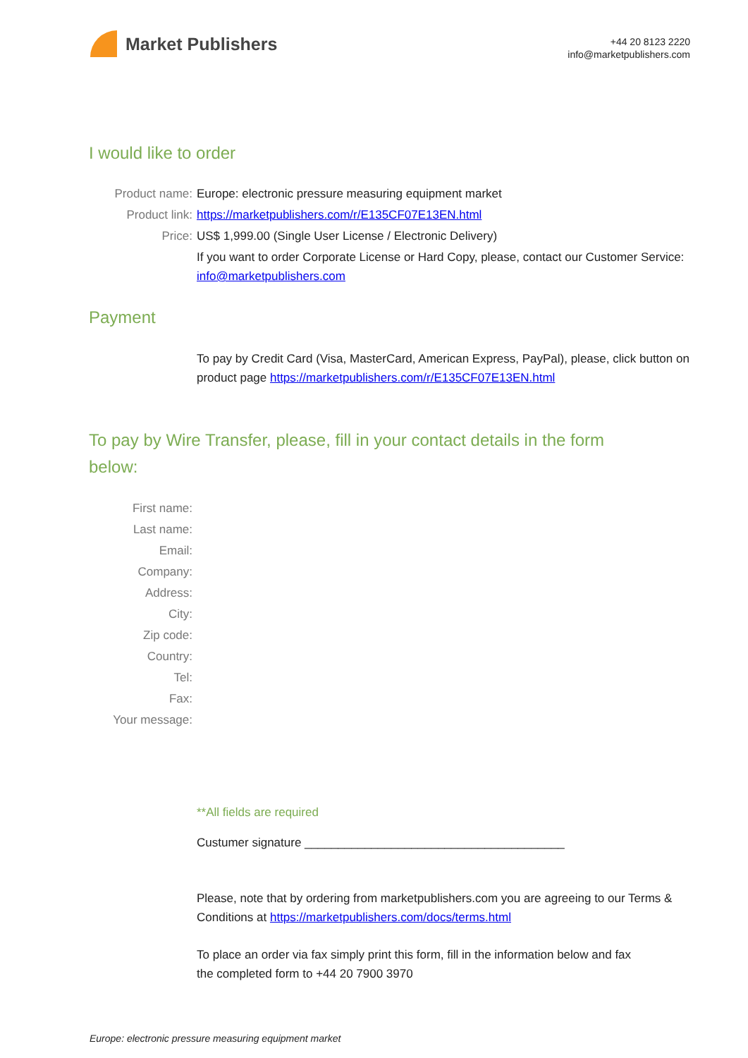Market Publishers
+44 20 8123 2220
info@marketpublishers.com
I would like to order
Product name: Europe: electronic pressure measuring equipment market
Product link: https://marketpublishers.com/r/E135CF07E13EN.html
Price: US$ 1,999.00 (Single User License / Electronic Delivery)
If you want to order Corporate License or Hard Copy, please, contact our Customer Service:
info@marketpublishers.com
Payment
To pay by Credit Card (Visa, MasterCard, American Express, PayPal), please, click button on product page https://marketpublishers.com/r/E135CF07E13EN.html
To pay by Wire Transfer, please, fill in your contact details in the form below:
First name:
Last name:
Email:
Company:
Address:
City:
Zip code:
Country:
Tel:
Fax:
Your message:
**All fields are required
Custumer signature _______________________________________
Please, note that by ordering from marketpublishers.com you are agreeing to our Terms & Conditions at https://marketpublishers.com/docs/terms.html
To place an order via fax simply print this form, fill in the information below and fax the completed form to +44 20 7900 3970
Europe: electronic pressure measuring equipment market